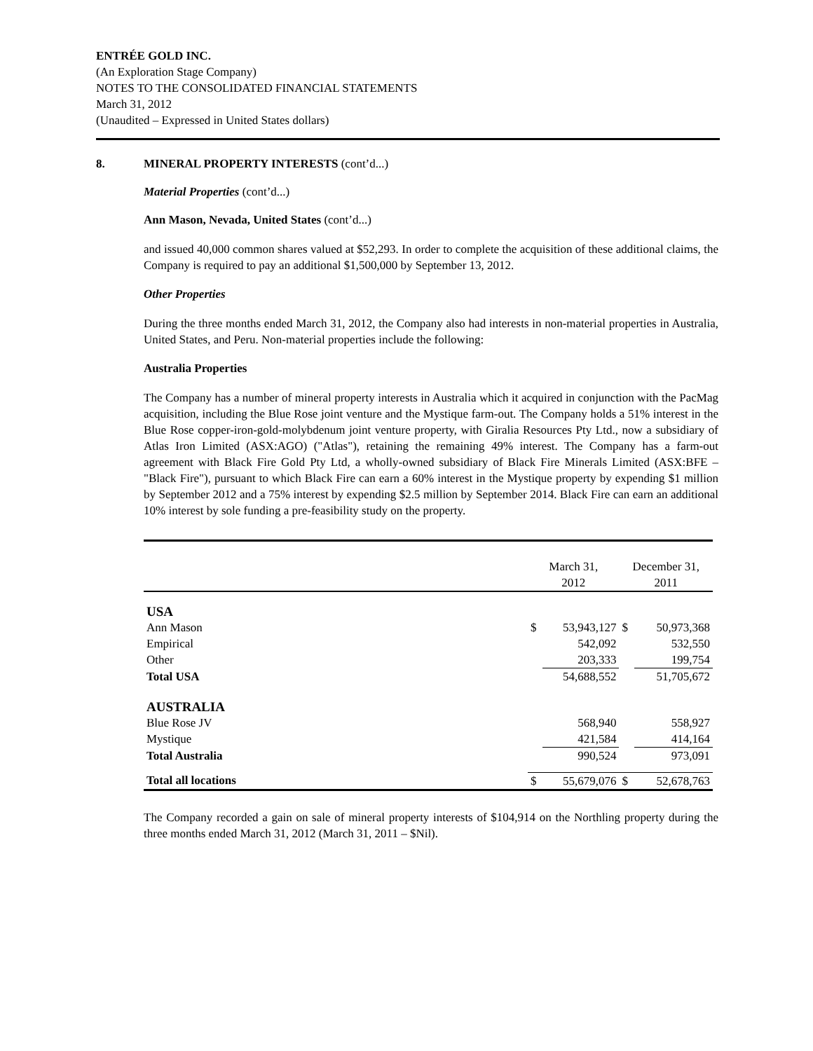ENTRÉE GOLD INC.
(An Exploration Stage Company)
NOTES TO THE CONSOLIDATED FINANCIAL STATEMENTS
March 31, 2012
(Unaudited – Expressed in United States dollars)
8. MINERAL PROPERTY INTERESTS (cont’d...)
Material Properties (cont’d...)
Ann Mason, Nevada, United States (cont’d...)
and issued 40,000 common shares valued at $52,293. In order to complete the acquisition of these additional claims, the Company is required to pay an additional $1,500,000 by September 13, 2012.
Other Properties
During the three months ended March 31, 2012, the Company also had interests in non-material properties in Australia, United States, and Peru. Non-material properties include the following:
Australia Properties
The Company has a number of mineral property interests in Australia which it acquired in conjunction with the PacMag acquisition, including the Blue Rose joint venture and the Mystique farm-out. The Company holds a 51% interest in the Blue Rose copper-iron-gold-molybdenum joint venture property, with Giralia Resources Pty Ltd., now a subsidiary of Atlas Iron Limited (ASX:AGO) ("Atlas"), retaining the remaining 49% interest. The Company has a farm-out agreement with Black Fire Gold Pty Ltd, a wholly-owned subsidiary of Black Fire Minerals Limited (ASX:BFE – "Black Fire"), pursuant to which Black Fire can earn a 60% interest in the Mystique property by expending $1 million by September 2012 and a 75% interest by expending $2.5 million by September 2014. Black Fire can earn an additional 10% interest by sole funding a pre-feasibility study on the property.
| | March 31, 2012 | | December 31, 2011 | |
| USA | | | | |
| Ann Mason | $ | 53,943,127 | $ | 50,973,368 |
| Empirical | | 542,092 | | 532,550 |
| Other | | 203,333 | | 199,754 |
| Total USA | | 54,688,552 | | 51,705,672 |
| AUSTRALIA | | | | |
| Blue Rose JV | | 568,940 | | 558,927 |
| Mystique | | 421,584 | | 414,164 |
| Total Australia | | 990,524 | | 973,091 |
| Total all locations | $ | 55,679,076 | $ | 52,678,763 |
The Company recorded a gain on sale of mineral property interests of $104,914 on the Northling property during the three months ended March 31, 2012 (March 31, 2011 – $Nil).